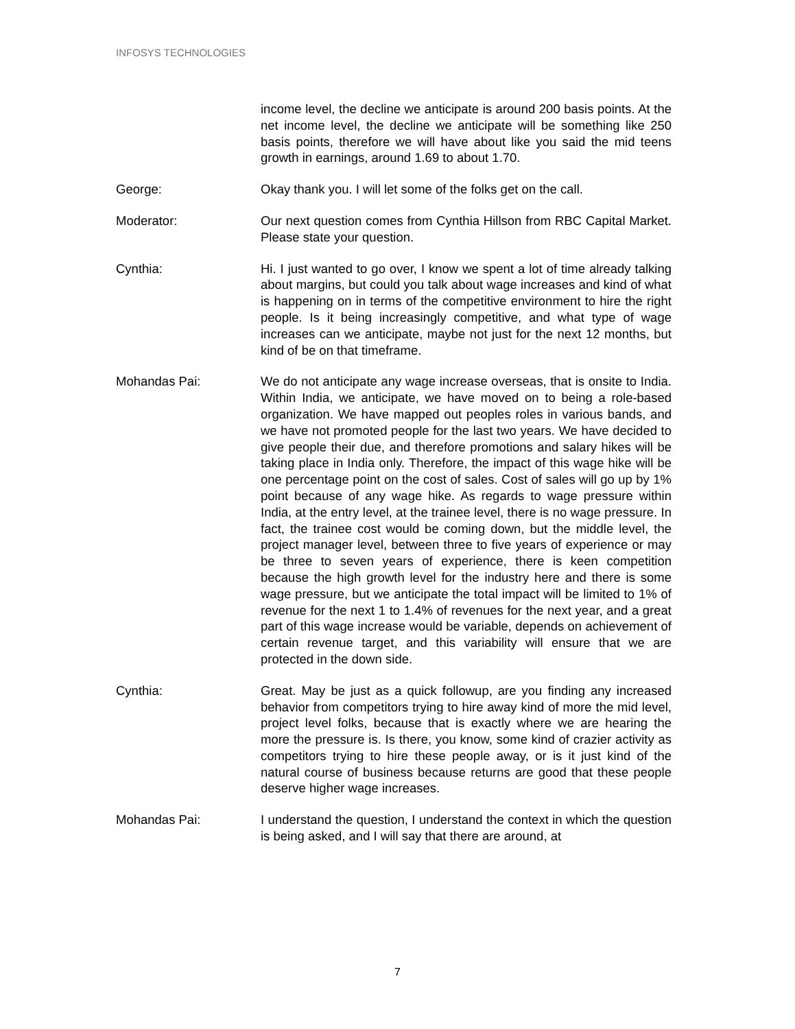INFOSYS TECHNOLOGIES
income level, the decline we anticipate is around 200 basis points. At the net income level, the decline we anticipate will be something like 250 basis points, therefore we will have about like you said the mid teens growth in earnings, around 1.69 to about 1.70.
George: Okay thank you. I will let some of the folks get on the call.
Moderator: Our next question comes from Cynthia Hillson from RBC Capital Market. Please state your question.
Cynthia: Hi. I just wanted to go over, I know we spent a lot of time already talking about margins, but could you talk about wage increases and kind of what is happening on in terms of the competitive environment to hire the right people. Is it being increasingly competitive, and what type of wage increases can we anticipate, maybe not just for the next 12 months, but kind of be on that timeframe.
Mohandas Pai: We do not anticipate any wage increase overseas, that is onsite to India. Within India, we anticipate, we have moved on to being a role-based organization. We have mapped out peoples roles in various bands, and we have not promoted people for the last two years. We have decided to give people their due, and therefore promotions and salary hikes will be taking place in India only. Therefore, the impact of this wage hike will be one percentage point on the cost of sales. Cost of sales will go up by 1% point because of any wage hike. As regards to wage pressure within India, at the entry level, at the trainee level, there is no wage pressure. In fact, the trainee cost would be coming down, but the middle level, the project manager level, between three to five years of experience or may be three to seven years of experience, there is keen competition because the high growth level for the industry here and there is some wage pressure, but we anticipate the total impact will be limited to 1% of revenue for the next 1 to 1.4% of revenues for the next year, and a great part of this wage increase would be variable, depends on achievement of certain revenue target, and this variability will ensure that we are protected in the down side.
Cynthia: Great. May be just as a quick followup, are you finding any increased behavior from competitors trying to hire away kind of more the mid level, project level folks, because that is exactly where we are hearing the more the pressure is. Is there, you know, some kind of crazier activity as competitors trying to hire these people away, or is it just kind of the natural course of business because returns are good that these people deserve higher wage increases.
Mohandas Pai: I understand the question, I understand the context in which the question is being asked, and I will say that there are around, at
7